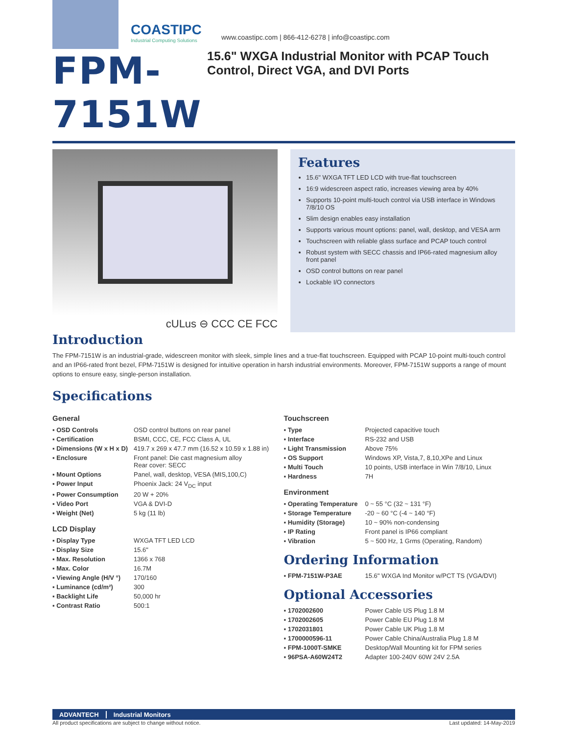COASTIPC
Industrial Computing Solutions
www.coastipc.com | 866-412-6278 | info@coastipc.com
FPM-7151W
15.6" WXGA Industrial Monitor with PCAP Touch Control, Direct VGA, and DVI Ports
cULus ⊖ CCC CE FCC
Features
15.6" WXGA TFT LED LCD with true-flat touchscreen
16:9 widescreen aspect ratio, increases viewing area by 40%
Supports 10-point multi-touch control via USB interface in Windows 7/8/10 OS
Slim design enables easy installation
Supports various mount options: panel, wall, desktop, and VESA arm
Touchscreen with reliable glass surface and PCAP touch control
Robust system with SECC chassis and IP66-rated magnesium alloy front panel
OSD control buttons on rear panel
Lockable I/O connectors
Introduction
The FPM-7151W is an industrial-grade, widescreen monitor with sleek, simple lines and a true-flat touchscreen. Equipped with PCAP 10-point multi-touch control and an IP66-rated front bezel, FPM-7151W is designed for intuitive operation in harsh industrial environments. Moreover, FPM-7151W supports a range of mount options to ensure easy, single-person installation.
Specifications
General
| ▪ OSD Controls | OSD control buttons on rear panel |
| ▪ Certification | BSMI, CCC, CE, FCC Class A, UL |
| ▪ Dimensions (W x H x D) | 419.7 x 269 x 47.7 mm (16.52 x 10.59 x 1.88 in) |
| ▪ Enclosure | Front panel: Die cast magnesium alloy Rear cover: SECC |
| ▪ Mount Options | Panel, wall, desktop, VESA (MIS,100,C) |
| ▪ Power Input | Phoenix Jack: 24 V<sub>DC</sub> input |
| ▪ Power Consumption | 20 W + 20% |
| ▪ Video Port | VGA & DVI-D |
| ▪ Weight (Net) | 5 kg (11 lb) |
LCD Display
| ▪ Display Type | WXGA TFT LED LCD |
| ▪ Display Size | 15.6" |
| ▪ Max. Resolution | 1366 x 768 |
| ▪ Max. Color | 16.7M |
| ▪ Viewing Angle (H/V °) | 170/160 |
| ▪ Luminance (cd/m²) | 300 |
| ▪ Backlight Life | 50,000 hr |
| ▪ Contrast Ratio | 500:1 |
Touchscreen
| ▪ Type | Projected capacitive touch |
| ▪ Interface | RS-232 and USB |
| ▪ Light Transmission | Above 75% |
| ▪ OS Support | Windows XP, Vista,7, 8,10,XPe and Linux |
| ▪ Multi Touch | 10 points, USB interface in Win 7/8/10, Linux |
| ▪ Hardness | 7H |
Environment
| ▪ Operating Temperature | 0 ~ 55 °C (32 ~ 131 °F) |
| ▪ Storage Temperature | -20 ~ 60 °C (-4 ~ 140 °F) |
| ▪ Humidity (Storage) | 10 ~ 90% non-condensing |
| ▪ IP Rating | Front panel is IP66 compliant |
| ▪ Vibration | 5 ~ 500 Hz, 1 Grms (Operating, Random) |
Ordering Information
| ▪ FPM-7151W-P3AE | 15.6" WXGA Ind Monitor w/PCT TS (VGA/DVI) |
Optional Accessories
| ▪ 1702002600 | Power Cable US Plug 1.8 M |
| ▪ 1702002605 | Power Cable EU Plug 1.8 M |
| ▪ 1702031801 | Power Cable UK Plug 1.8 M |
| ▪ 1700000596-11 | Power Cable China/Australia Plug 1.8 M |
| ▪ FPM-1000T-SMKE | Desktop/Wall Mounting kit for FPM series |
| ▪ 96PSA-A60W24T2 | Adapter 100-240V 60W 24V 2.5A |
ADVANTECH Industrial Monitors
All product specifications are subject to change without notice. Last updated: 14-May-2019